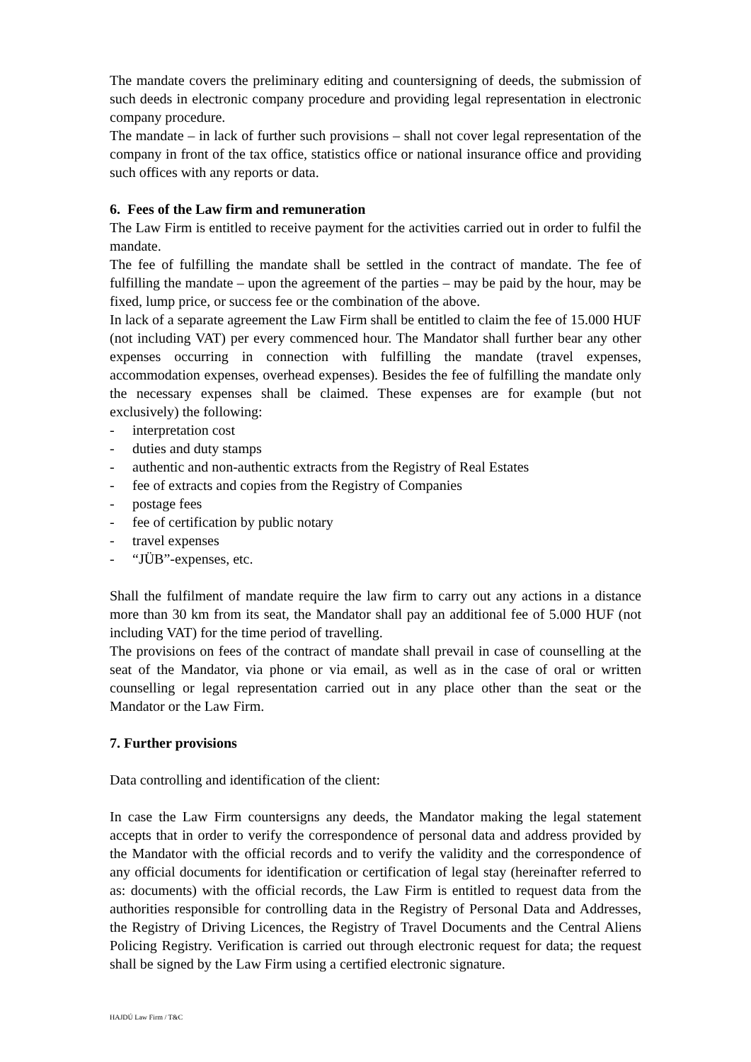The mandate covers the preliminary editing and countersigning of deeds, the submission of such deeds in electronic company procedure and providing legal representation in electronic company procedure.
The mandate – in lack of further such provisions – shall not cover legal representation of the company in front of the tax office, statistics office or national insurance office and providing such offices with any reports or data.
6. Fees of the Law firm and remuneration
The Law Firm is entitled to receive payment for the activities carried out in order to fulfil the mandate.
The fee of fulfilling the mandate shall be settled in the contract of mandate. The fee of fulfilling the mandate – upon the agreement of the parties – may be paid by the hour, may be fixed, lump price, or success fee or the combination of the above.
In lack of a separate agreement the Law Firm shall be entitled to claim the fee of 15.000 HUF (not including VAT) per every commenced hour. The Mandator shall further bear any other expenses occurring in connection with fulfilling the mandate (travel expenses, accommodation expenses, overhead expenses). Besides the fee of fulfilling the mandate only the necessary expenses shall be claimed. These expenses are for example (but not exclusively) the following:
- interpretation cost
- duties and duty stamps
- authentic and non-authentic extracts from the Registry of Real Estates
- fee of extracts and copies from the Registry of Companies
- postage fees
- fee of certification by public notary
- travel expenses
- “JÜB”-expenses, etc.
Shall the fulfilment of mandate require the law firm to carry out any actions in a distance more than 30 km from its seat, the Mandator shall pay an additional fee of 5.000 HUF (not including VAT) for the time period of travelling.
The provisions on fees of the contract of mandate shall prevail in case of counselling at the seat of the Mandator, via phone or via email, as well as in the case of oral or written counselling or legal representation carried out in any place other than the seat or the Mandator or the Law Firm.
7. Further provisions
Data controlling and identification of the client:
In case the Law Firm countersigns any deeds, the Mandator making the legal statement accepts that in order to verify the correspondence of personal data and address provided by the Mandator with the official records and to verify the validity and the correspondence of any official documents for identification or certification of legal stay (hereinafter referred to as: documents) with the official records, the Law Firm is entitled to request data from the authorities responsible for controlling data in the Registry of Personal Data and Addresses, the Registry of Driving Licences, the Registry of Travel Documents and the Central Aliens Policing Registry. Verification is carried out through electronic request for data; the request shall be signed by the Law Firm using a certified electronic signature.
HAJDÚ Law Firm / T&C